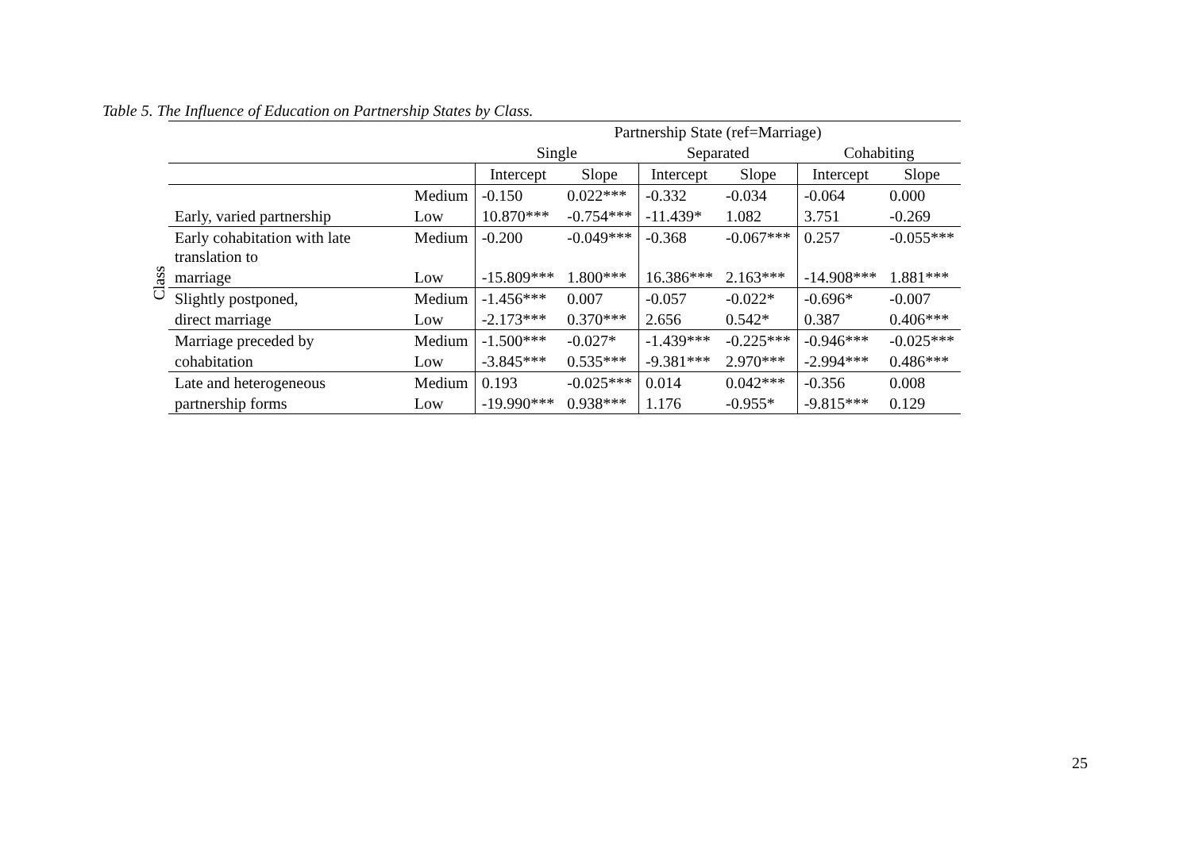Table 5. The Influence of Education on Partnership States by Class.
Class
| | | Partnership State (ref=Marriage) | | | | | |
| --- | --- | --- | --- | --- | --- | --- | --- |
| | | Single | | Separated | | Cohabiting | |
| | | Intercept | Slope | Intercept | Slope | Intercept | Slope |
| | Medium | -0.150 | 0.022*** | -0.332 | -0.034 | -0.064 | 0.000 |
| Early, varied partnership | Low | 10.870*** | -0.754*** | -11.439* | 1.082 | 3.751 | -0.269 |
| Early cohabitation with late translation to | Medium | -0.200 | -0.049*** | -0.368 | -0.067*** | 0.257 | -0.055*** |
| marriage | Low | -15.809*** | 1.800*** | 16.386*** | 2.163*** | -14.908*** | 1.881*** |
| Slightly postponed, | Medium | -1.456*** | 0.007 | -0.057 | -0.022* | -0.696* | -0.007 |
| direct marriage | Low | -2.173*** | 0.370*** | 2.656 | 0.542* | 0.387 | 0.406*** |
| Marriage preceded by | Medium | -1.500*** | -0.027* | -1.439*** | -0.225*** | -0.946*** | -0.025*** |
| cohabitation | Low | -3.845*** | 0.535*** | -9.381*** | 2.970*** | -2.994*** | 0.486*** |
| Late and heterogeneous | Medium | 0.193 | -0.025*** | 0.014 | 0.042*** | -0.356 | 0.008 |
| partnership forms | Low | -19.990*** | 0.938*** | 1.176 | -0.955* | -9.815*** | 0.129 |
25